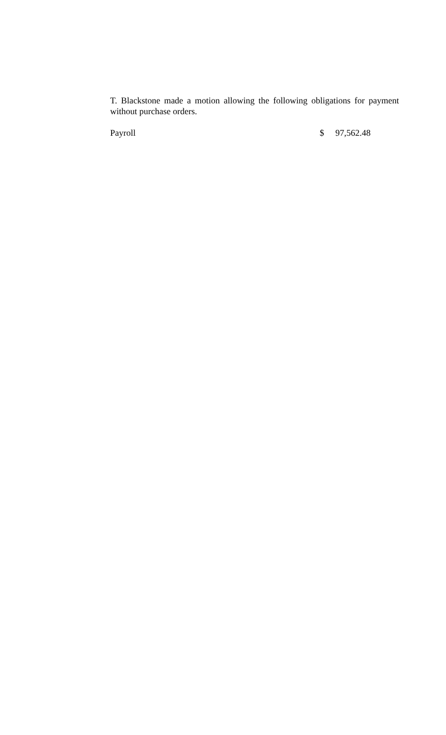T. Blackstone made a motion allowing the following obligations for payment without purchase orders.
| Payroll | $ | 97,562.48 |